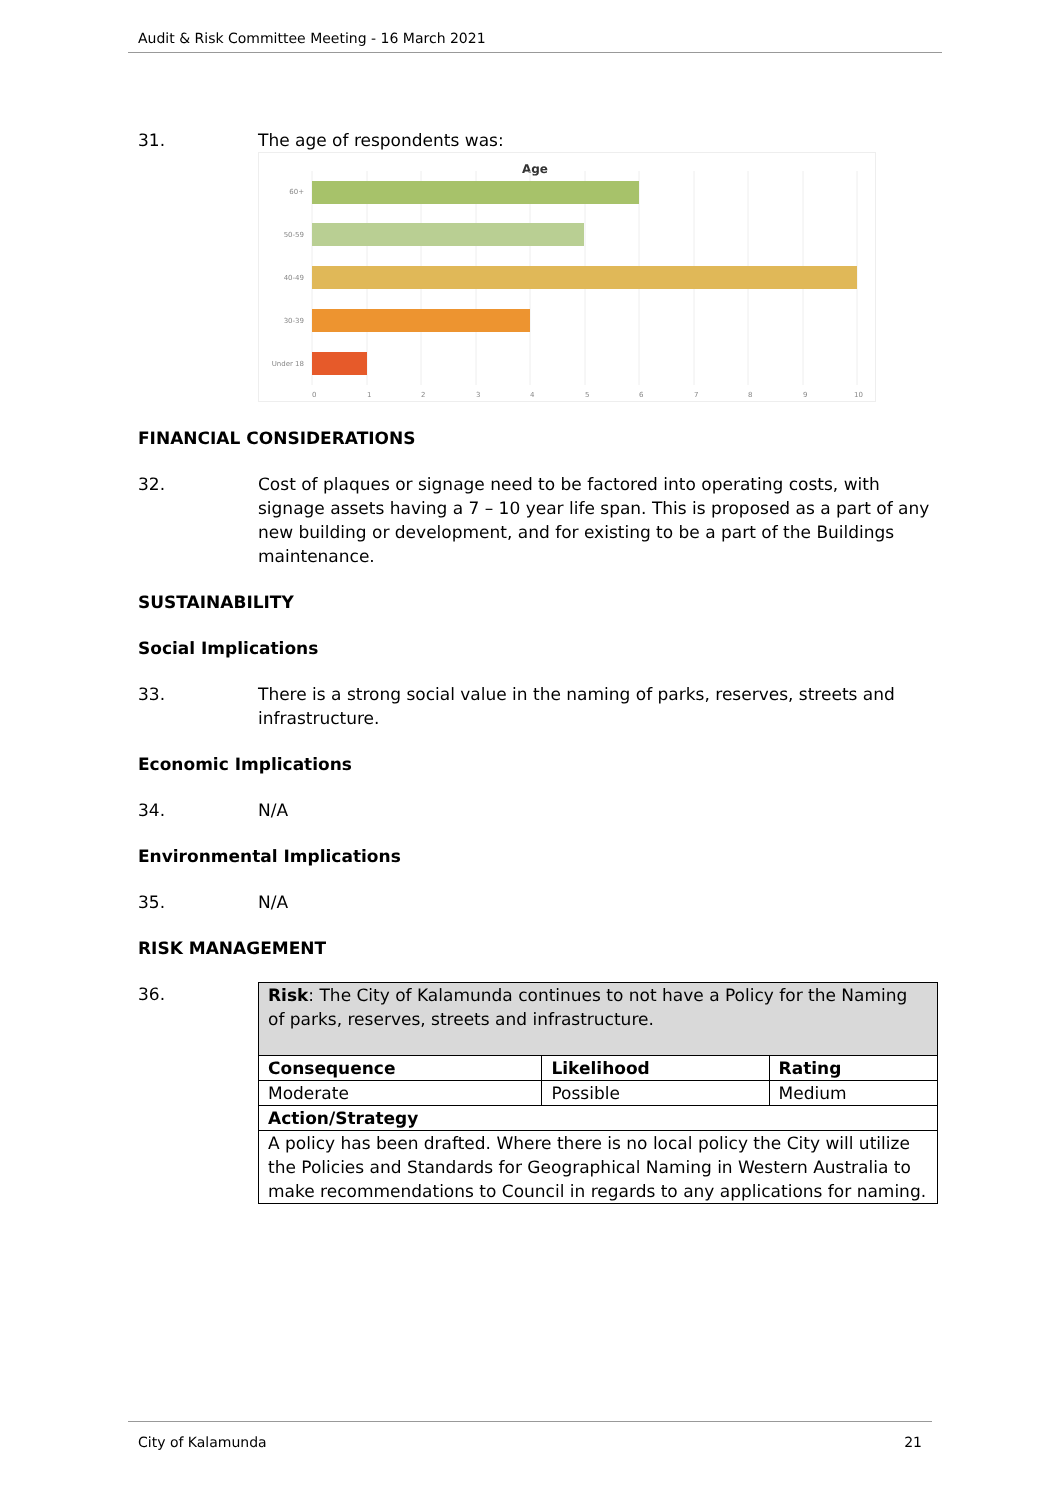Audit & Risk Committee Meeting - 16 March 2021
31. The age of respondents was:
Age
60+
50-59
40-49
30-39
Under 18
0
1
2
3
4
5
6
7
8
9
10
FINANCIAL CONSIDERATIONS
32. Cost of plaques or signage need to be factored into operating costs, with signage assets having a 7 – 10 year life span. This is proposed as a part of any new building or development, and for existing to be a part of the Buildings maintenance.
SUSTAINABILITY
Social Implications
33. There is a strong social value in the naming of parks, reserves, streets and infrastructure.
Economic Implications
34. N/A
Environmental Implications
35. N/A
RISK MANAGEMENT
36.
| Risk : The City of Kalamunda continues to not have a Policy for the Naming of parks, reserves, streets and infrastructure. | | |
| Consequence | Likelihood | Rating |
| Moderate | Possible | Medium |
| Action/Strategy | | |
| A policy has been drafted. Where there is no local policy the City will utilize the Policies and Standards for Geographical Naming in Western Australia to make recommendations to Council in regards to any applications for naming. | | |
City of Kalamunda 21